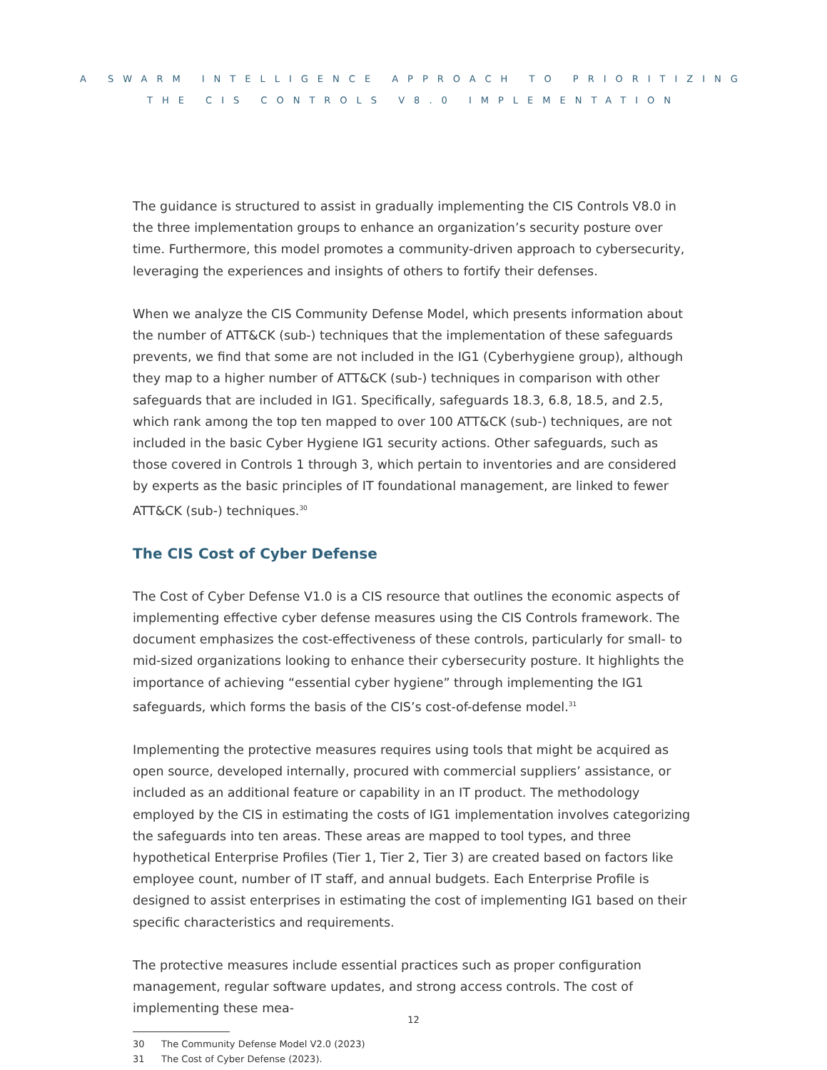A SWARM INTELLIGENCE APPROACH TO PRIORITIZING
THE CIS CONTROLS V8.0 IMPLEMENTATION
The guidance is structured to assist in gradually implementing the CIS Controls V8.0 in the three implementation groups to enhance an organization’s security posture over time. Furthermore, this model promotes a community-driven approach to cybersecurity, leveraging the experiences and insights of others to fortify their defenses.
When we analyze the CIS Community Defense Model, which presents information about the number of ATT&CK (sub-) techniques that the implementation of these safeguards prevents, we find that some are not included in the IG1 (Cyberhygiene group), although they map to a higher number of ATT&CK (sub-) techniques in comparison with other safeguards that are included in IG1. Specifically, safeguards 18.3, 6.8, 18.5, and 2.5, which rank among the top ten mapped to over 100 ATT&CK (sub-) techniques, are not included in the basic Cyber Hygiene IG1 security actions. Other safeguards, such as those covered in Controls 1 through 3, which pertain to inventories and are considered by experts as the basic principles of IT foundational management, are linked to fewer ATT&CK (sub-) techniques.<sup>30</sup>
The CIS Cost of Cyber Defense
The Cost of Cyber Defense V1.0 is a CIS resource that outlines the economic aspects of implementing effective cyber defense measures using the CIS Controls framework. The document emphasizes the cost-effectiveness of these controls, particularly for small- to mid-sized organizations looking to enhance their cybersecurity posture. It highlights the importance of achieving “essential cyber hygiene” through implementing the IG1 safeguards, which forms the basis of the CIS’s cost-of-defense model.<sup>31</sup>
Implementing the protective measures requires using tools that might be acquired as open source, developed internally, procured with commercial suppliers’ assistance, or included as an additional feature or capability in an IT product. The methodology employed by the CIS in estimating the costs of IG1 implementation involves categorizing the safeguards into ten areas. These areas are mapped to tool types, and three hypothetical Enterprise Profiles (Tier 1, Tier 2, Tier 3) are created based on factors like employee count, number of IT staff, and annual budgets. Each Enterprise Profile is designed to assist enterprises in estimating the cost of implementing IG1 based on their specific characteristics and requirements.
The protective measures include essential practices such as proper configuration management, regular software updates, and strong access controls. The cost of implementing these mea-
30 The Community Defense Model V2.0 (2023)
31 The Cost of Cyber Defense (2023).
12